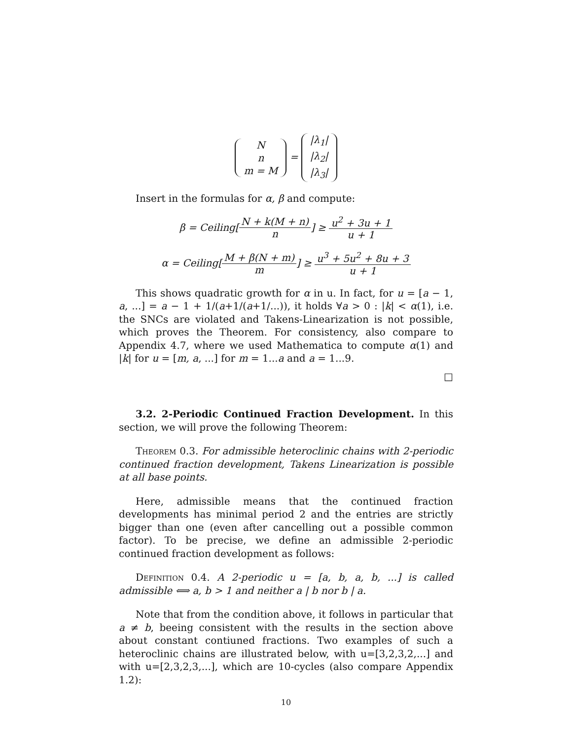N
n
m = M = |λ<sub>1</sub>|
|λ<sub>2</sub>|
|λ<sub>3</sub>|
Insert in the formulas for α, β and compute:
β = Ceiling[N + k(M + n) n] ≥ u<sup>2</sup> + 3u + 1 u + 1
α = Ceiling[M + β(N + m) m] ≥ u<sup>3</sup> + 5u<sup>2</sup> + 8u + 3 u + 1
This shows quadratic growth for α in u. In fact, for u = [a − 1, a, ...] = a − 1 + 1/(a+1/(a+1/...)), it holds ∀a > 0 : |k| < α(1), i.e. the SNCs are violated and Takens-Linearization is not possible, which proves the Theorem. For consistency, also compare to Appendix 4.7, where we used Mathematica to compute α(1) and |k| for u = [m, a, ...] for m = 1...a and a = 1...9.
□
3.2. 2-Periodic Continued Fraction Development. In this section, we will prove the following Theorem:
Theorem 0.3. For admissible heteroclinic chains with 2-periodic continued fraction development, Takens Linearization is possible at all base points.
Here, admissible means that the continued fraction developments has minimal period 2 and the entries are strictly bigger than one (even after cancelling out a possible common factor). To be precise, we define an admissible 2-periodic continued fraction development as follows:
Definition 0.4. A 2-periodic u = [a, b, a, b, ...] is called admissible ⟺ a, b > 1 and neither a | b nor b | a.
Note that from the condition above, it follows in particular that a ≠ b, beeing consistent with the results in the section above about constant contiuned fractions. Two examples of such a heteroclinic chains are illustrated below, with u=[3,2,3,2,...] and with u=[2,3,2,3,...], which are 10-cycles (also compare Appendix 1.2):
10